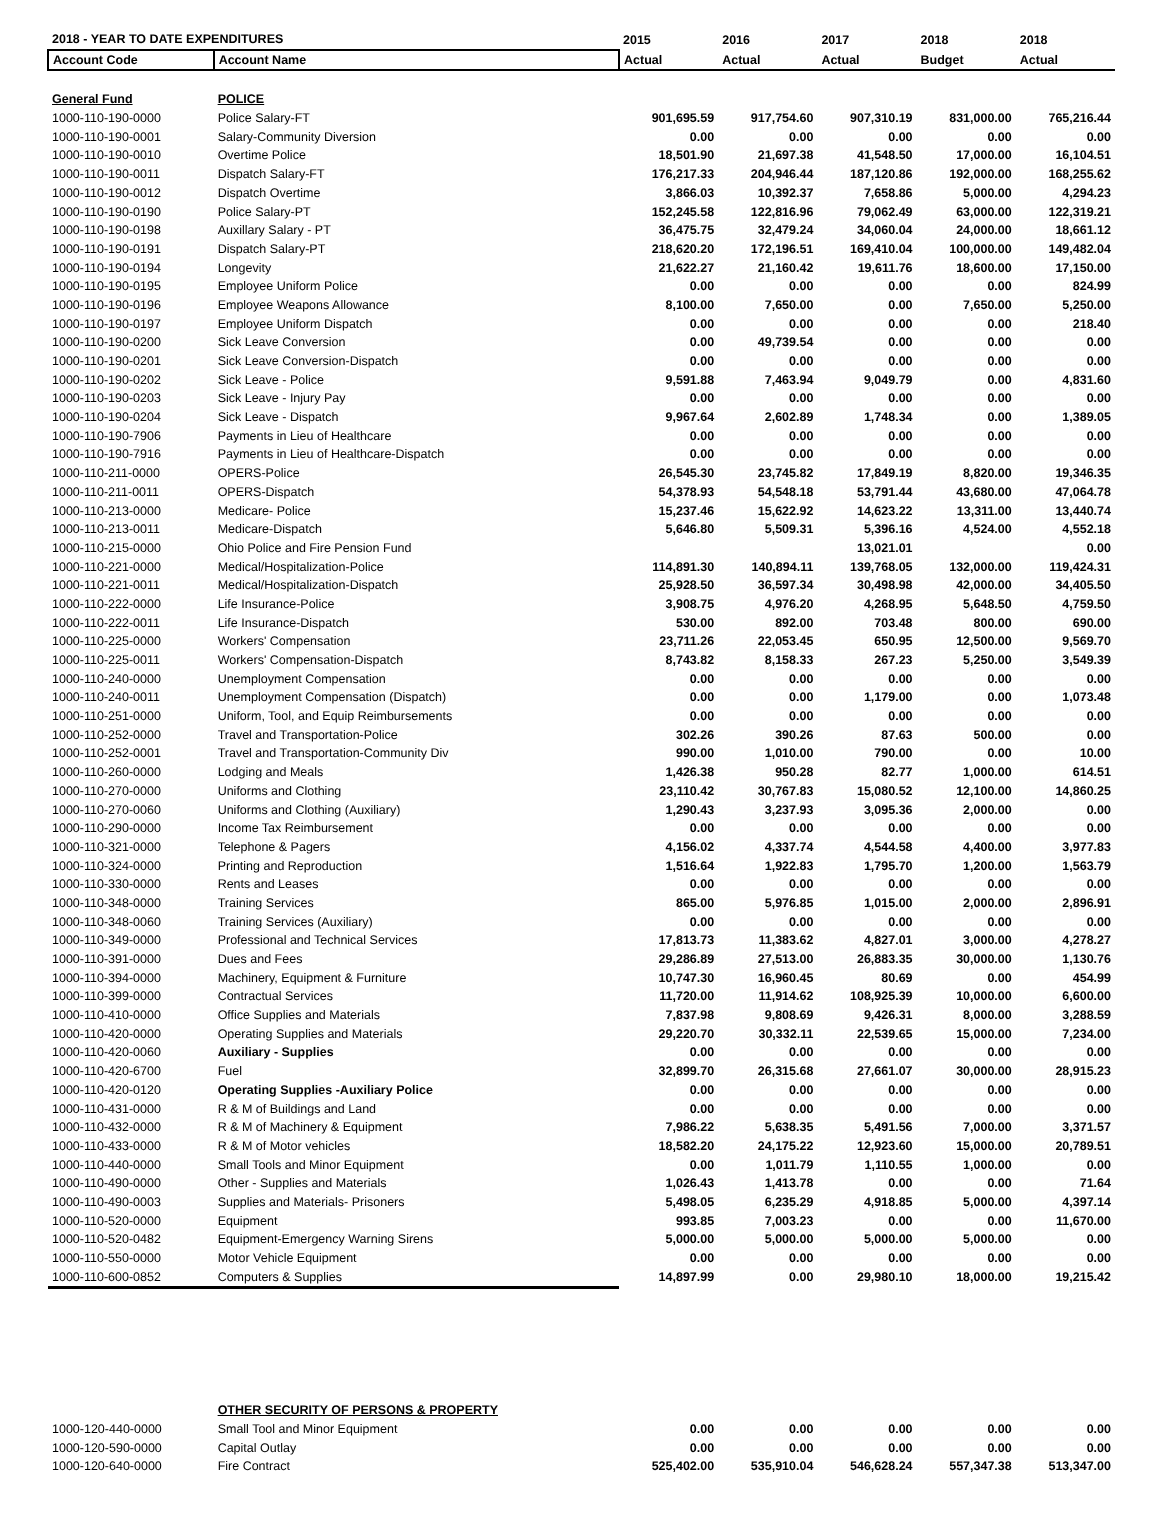| 2018 - YEAR TO DATE EXPENDITURES | | 2015 | 2016 | 2017 | 2018 | 2018 |
| --- | --- | --- | --- | --- | --- | --- |
| Account Code | Account Name | Actual | Actual | Actual | Budget | Actual |
| General Fund | POLICE | | | | | |
| 1000-110-190-0000 | Police Salary-FT | 901,695.59 | 917,754.60 | 907,310.19 | 831,000.00 | 765,216.44 |
| 1000-110-190-0001 | Salary-Community Diversion | 0.00 | 0.00 | 0.00 | 0.00 | 0.00 |
| 1000-110-190-0010 | Overtime Police | 18,501.90 | 21,697.38 | 41,548.50 | 17,000.00 | 16,104.51 |
| 1000-110-190-0011 | Dispatch Salary-FT | 176,217.33 | 204,946.44 | 187,120.86 | 192,000.00 | 168,255.62 |
| 1000-110-190-0012 | Dispatch Overtime | 3,866.03 | 10,392.37 | 7,658.86 | 5,000.00 | 4,294.23 |
| 1000-110-190-0190 | Police Salary-PT | 152,245.58 | 122,816.96 | 79,062.49 | 63,000.00 | 122,319.21 |
| 1000-110-190-0198 | Auxillary Salary - PT | 36,475.75 | 32,479.24 | 34,060.04 | 24,000.00 | 18,661.12 |
| 1000-110-190-0191 | Dispatch Salary-PT | 218,620.20 | 172,196.51 | 169,410.04 | 100,000.00 | 149,482.04 |
| 1000-110-190-0194 | Longevity | 21,622.27 | 21,160.42 | 19,611.76 | 18,600.00 | 17,150.00 |
| 1000-110-190-0195 | Employee Uniform Police | 0.00 | 0.00 | 0.00 | 0.00 | 824.99 |
| 1000-110-190-0196 | Employee Weapons Allowance | 8,100.00 | 7,650.00 | 0.00 | 7,650.00 | 5,250.00 |
| 1000-110-190-0197 | Employee Uniform Dispatch | 0.00 | 0.00 | 0.00 | 0.00 | 218.40 |
| 1000-110-190-0200 | Sick Leave Conversion | 0.00 | 49,739.54 | 0.00 | 0.00 | 0.00 |
| 1000-110-190-0201 | Sick Leave Conversion-Dispatch | 0.00 | 0.00 | 0.00 | 0.00 | 0.00 |
| 1000-110-190-0202 | Sick Leave - Police | 9,591.88 | 7,463.94 | 9,049.79 | 0.00 | 4,831.60 |
| 1000-110-190-0203 | Sick Leave - Injury Pay | 0.00 | 0.00 | 0.00 | 0.00 | 0.00 |
| 1000-110-190-0204 | Sick Leave - Dispatch | 9,967.64 | 2,602.89 | 1,748.34 | 0.00 | 1,389.05 |
| 1000-110-190-7906 | Payments in Lieu of Healthcare | 0.00 | 0.00 | 0.00 | 0.00 | 0.00 |
| 1000-110-190-7916 | Payments in Lieu of Healthcare-Dispatch | 0.00 | 0.00 | 0.00 | 0.00 | 0.00 |
| 1000-110-211-0000 | OPERS-Police | 26,545.30 | 23,745.82 | 17,849.19 | 8,820.00 | 19,346.35 |
| 1000-110-211-0011 | OPERS-Dispatch | 54,378.93 | 54,548.18 | 53,791.44 | 43,680.00 | 47,064.78 |
| 1000-110-213-0000 | Medicare- Police | 15,237.46 | 15,622.92 | 14,623.22 | 13,311.00 | 13,440.74 |
| 1000-110-213-0011 | Medicare-Dispatch | 5,646.80 | 5,509.31 | 5,396.16 | 4,524.00 | 4,552.18 |
| 1000-110-215-0000 | Ohio Police and Fire Pension Fund | | | 13,021.01 | | 0.00 |
| 1000-110-221-0000 | Medical/Hospitalization-Police | 114,891.30 | 140,894.11 | 139,768.05 | 132,000.00 | 119,424.31 |
| 1000-110-221-0011 | Medical/Hospitalization-Dispatch | 25,928.50 | 36,597.34 | 30,498.98 | 42,000.00 | 34,405.50 |
| 1000-110-222-0000 | Life Insurance-Police | 3,908.75 | 4,976.20 | 4,268.95 | 5,648.50 | 4,759.50 |
| 1000-110-222-0011 | Life Insurance-Dispatch | 530.00 | 892.00 | 703.48 | 800.00 | 690.00 |
| 1000-110-225-0000 | Workers' Compensation | 23,711.26 | 22,053.45 | 650.95 | 12,500.00 | 9,569.70 |
| 1000-110-225-0011 | Workers' Compensation-Dispatch | 8,743.82 | 8,158.33 | 267.23 | 5,250.00 | 3,549.39 |
| 1000-110-240-0000 | Unemployment Compensation | 0.00 | 0.00 | 0.00 | 0.00 | 0.00 |
| 1000-110-240-0011 | Unemployment Compensation (Dispatch) | 0.00 | 0.00 | 1,179.00 | 0.00 | 1,073.48 |
| 1000-110-251-0000 | Uniform, Tool, and Equip Reimbursements | 0.00 | 0.00 | 0.00 | 0.00 | 0.00 |
| 1000-110-252-0000 | Travel and Transportation-Police | 302.26 | 390.26 | 87.63 | 500.00 | 0.00 |
| 1000-110-252-0001 | Travel and Transportation-Community Div | 990.00 | 1,010.00 | 790.00 | 0.00 | 10.00 |
| 1000-110-260-0000 | Lodging and Meals | 1,426.38 | 950.28 | 82.77 | 1,000.00 | 614.51 |
| 1000-110-270-0000 | Uniforms and Clothing | 23,110.42 | 30,767.83 | 15,080.52 | 12,100.00 | 14,860.25 |
| 1000-110-270-0060 | Uniforms and Clothing (Auxiliary) | 1,290.43 | 3,237.93 | 3,095.36 | 2,000.00 | 0.00 |
| 1000-110-290-0000 | Income Tax Reimbursement | 0.00 | 0.00 | 0.00 | 0.00 | 0.00 |
| 1000-110-321-0000 | Telephone & Pagers | 4,156.02 | 4,337.74 | 4,544.58 | 4,400.00 | 3,977.83 |
| 1000-110-324-0000 | Printing and Reproduction | 1,516.64 | 1,922.83 | 1,795.70 | 1,200.00 | 1,563.79 |
| 1000-110-330-0000 | Rents and Leases | 0.00 | 0.00 | 0.00 | 0.00 | 0.00 |
| 1000-110-348-0000 | Training Services | 865.00 | 5,976.85 | 1,015.00 | 2,000.00 | 2,896.91 |
| 1000-110-348-0060 | Training Services (Auxiliary) | 0.00 | 0.00 | 0.00 | 0.00 | 0.00 |
| 1000-110-349-0000 | Professional and Technical Services | 17,813.73 | 11,383.62 | 4,827.01 | 3,000.00 | 4,278.27 |
| 1000-110-391-0000 | Dues and Fees | 29,286.89 | 27,513.00 | 26,883.35 | 30,000.00 | 1,130.76 |
| 1000-110-394-0000 | Machinery, Equipment & Furniture | 10,747.30 | 16,960.45 | 80.69 | 0.00 | 454.99 |
| 1000-110-399-0000 | Contractual Services | 11,720.00 | 11,914.62 | 108,925.39 | 10,000.00 | 6,600.00 |
| 1000-110-410-0000 | Office Supplies and Materials | 7,837.98 | 9,808.69 | 9,426.31 | 8,000.00 | 3,288.59 |
| 1000-110-420-0000 | Operating Supplies and Materials | 29,220.70 | 30,332.11 | 22,539.65 | 15,000.00 | 7,234.00 |
| 1000-110-420-0060 | Auxiliary - Supplies | 0.00 | 0.00 | 0.00 | 0.00 | 0.00 |
| 1000-110-420-6700 | Fuel | 32,899.70 | 26,315.68 | 27,661.07 | 30,000.00 | 28,915.23 |
| 1000-110-420-0120 | Operating Supplies -Auxiliary Police | 0.00 | 0.00 | 0.00 | 0.00 | 0.00 |
| 1000-110-431-0000 | R & M of Buildings and Land | 0.00 | 0.00 | 0.00 | 0.00 | 0.00 |
| 1000-110-432-0000 | R & M of Machinery & Equipment | 7,986.22 | 5,638.35 | 5,491.56 | 7,000.00 | 3,371.57 |
| 1000-110-433-0000 | R & M of Motor vehicles | 18,582.20 | 24,175.22 | 12,923.60 | 15,000.00 | 20,789.51 |
| 1000-110-440-0000 | Small Tools and Minor Equipment | 0.00 | 1,011.79 | 1,110.55 | 1,000.00 | 0.00 |
| 1000-110-490-0000 | Other - Supplies and Materials | 1,026.43 | 1,413.78 | 0.00 | 0.00 | 71.64 |
| 1000-110-490-0003 | Supplies and Materials- Prisoners | 5,498.05 | 6,235.29 | 4,918.85 | 5,000.00 | 4,397.14 |
| 1000-110-520-0000 | Equipment | 993.85 | 7,003.23 | 0.00 | 0.00 | 11,670.00 |
| 1000-110-520-0482 | Equipment-Emergency Warning Sirens | 5,000.00 | 5,000.00 | 5,000.00 | 5,000.00 | 0.00 |
| 1000-110-550-0000 | Motor Vehicle Equipment | 0.00 | 0.00 | 0.00 | 0.00 | 0.00 |
| 1000-110-600-0852 | Computers & Supplies | 14,897.99 | 0.00 | 29,980.10 | 18,000.00 | 19,215.42 |
| | OTHER SECURITY OF PERSONS & PROPERTY | | | | | |
| 1000-120-440-0000 | Small Tool and Minor Equipment | 0.00 | 0.00 | 0.00 | 0.00 | 0.00 |
| 1000-120-590-0000 | Capital Outlay | 0.00 | 0.00 | 0.00 | 0.00 | 0.00 |
| 1000-120-640-0000 | Fire Contract | 525,402.00 | 535,910.04 | 546,628.24 | 557,347.38 | 513,347.00 |